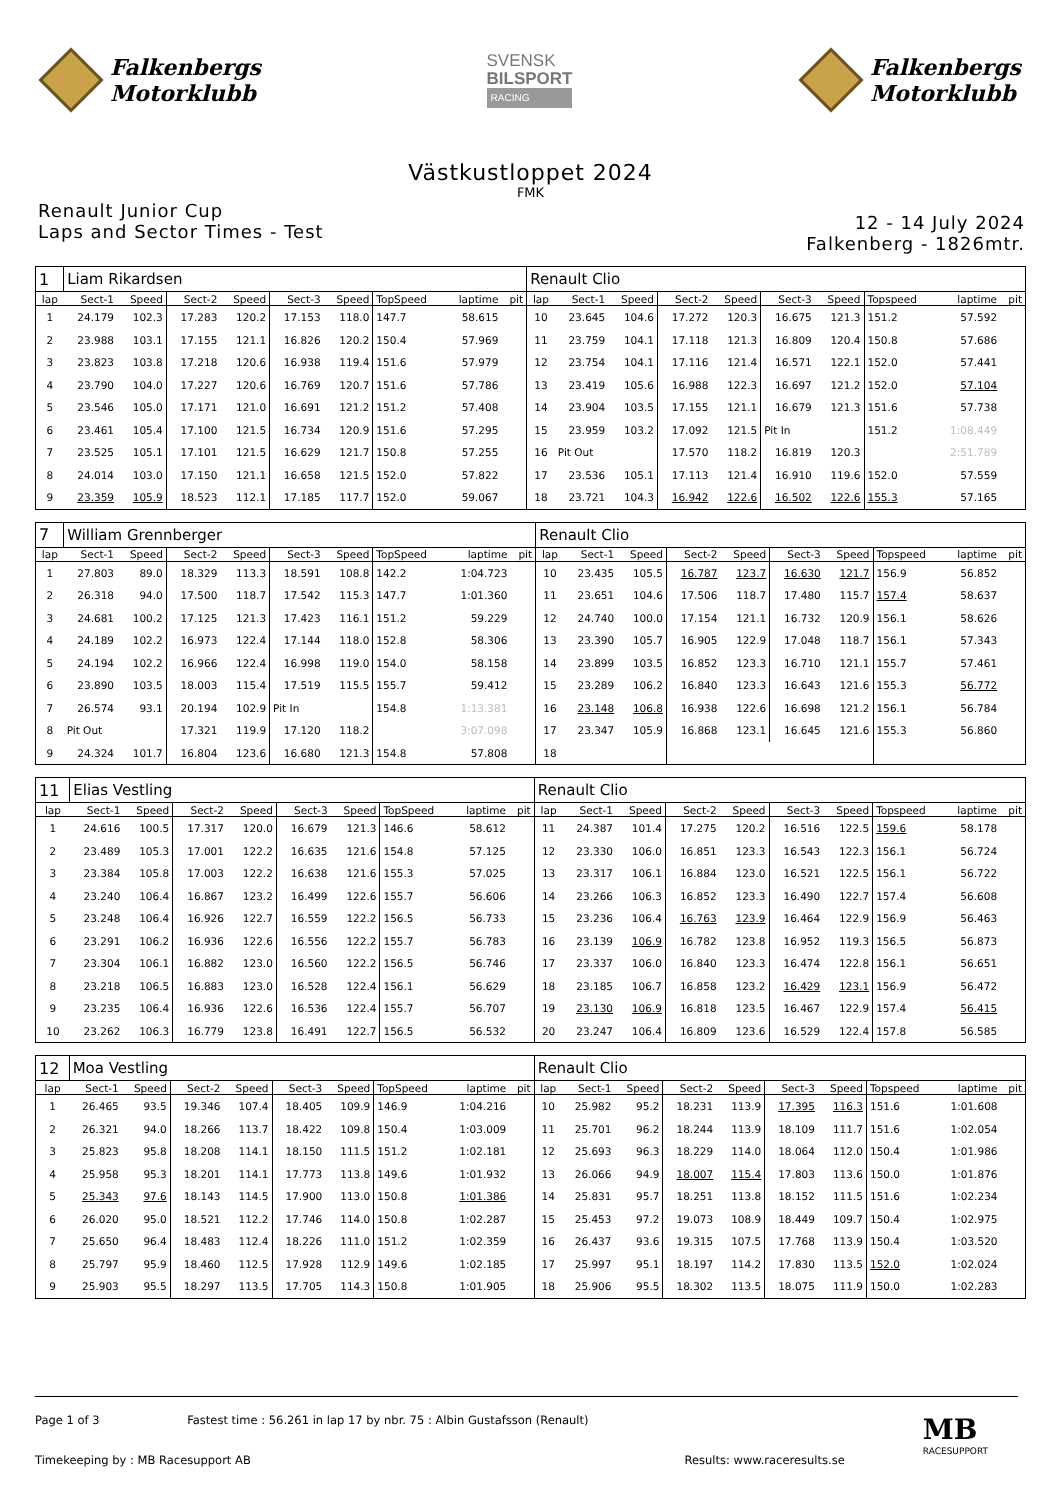Falkenbergs
Motorklubb
SVENSK
BILSPORT
RACING
Falkenbergs
Motorklubb
Västkustloppet 2024
FMK
Renault Junior Cup
Laps and Sector Times - Test
12 - 14 July 2024
Falkenberg - 1826mtr.
| 1 | Liam Rikardsen | | | | | | | | | Renault Clio | | | | | | | | | |
| lap | Sect-1 | Speed | Sect-2 | Speed | Sect-3 | Speed | TopSpeed | laptime | pit | lap | Sect-1 | Speed | Sect-2 | Speed | Sect-3 | Speed | Topspeed | laptime | pit |
| 1 | 24.179 | 102.3 | 17.283 | 120.2 | 17.153 | 118.0 | 147.7 | 58.615 | | 10 | 23.645 | 104.6 | 17.272 | 120.3 | 16.675 | 121.3 | 151.2 | 57.592 | |
| 2 | 23.988 | 103.1 | 17.155 | 121.1 | 16.826 | 120.2 | 150.4 | 57.969 | | 11 | 23.759 | 104.1 | 17.118 | 121.3 | 16.809 | 120.4 | 150.8 | 57.686 | |
| 3 | 23.823 | 103.8 | 17.218 | 120.6 | 16.938 | 119.4 | 151.6 | 57.979 | | 12 | 23.754 | 104.1 | 17.116 | 121.4 | 16.571 | 122.1 | 152.0 | 57.441 | |
| 4 | 23.790 | 104.0 | 17.227 | 120.6 | 16.769 | 120.7 | 151.6 | 57.786 | | 13 | 23.419 | 105.6 | 16.988 | 122.3 | 16.697 | 121.2 | 152.0 | 57.104 | |
| 5 | 23.546 | 105.0 | 17.171 | 121.0 | 16.691 | 121.2 | 151.2 | 57.408 | | 14 | 23.904 | 103.5 | 17.155 | 121.1 | 16.679 | 121.3 | 151.6 | 57.738 | |
| 6 | 23.461 | 105.4 | 17.100 | 121.5 | 16.734 | 120.9 | 151.6 | 57.295 | | 15 | 23.959 | 103.2 | 17.092 | 121.5 | Pit In | | 151.2 | 1:08.449 | |
| 7 | 23.525 | 105.1 | 17.101 | 121.5 | 16.629 | 121.7 | 150.8 | 57.255 | | 16 | Pit Out | | 17.570 | 118.2 | 16.819 | 120.3 | | 2:51.789 | |
| 8 | 24.014 | 103.0 | 17.150 | 121.1 | 16.658 | 121.5 | 152.0 | 57.822 | | 17 | 23.536 | 105.1 | 17.113 | 121.4 | 16.910 | 119.6 | 152.0 | 57.559 | |
| 9 | 23.359 | 105.9 | 18.523 | 112.1 | 17.185 | 117.7 | 152.0 | 59.067 | | 18 | 23.721 | 104.3 | 16.942 | 122.6 | 16.502 | 122.6 | 155.3 | 57.165 | |
| 7 | William Grennberger | | | | | | | | | Renault Clio | | | | | | | | | |
| lap | Sect-1 | Speed | Sect-2 | Speed | Sect-3 | Speed | TopSpeed | laptime | pit | lap | Sect-1 | Speed | Sect-2 | Speed | Sect-3 | Speed | Topspeed | laptime | pit |
| 1 | 27.803 | 89.0 | 18.329 | 113.3 | 18.591 | 108.8 | 142.2 | 1:04.723 | | 10 | 23.435 | 105.5 | 16.787 | 123.7 | 16.630 | 121.7 | 156.9 | 56.852 | |
| 2 | 26.318 | 94.0 | 17.500 | 118.7 | 17.542 | 115.3 | 147.7 | 1:01.360 | | 11 | 23.651 | 104.6 | 17.506 | 118.7 | 17.480 | 115.7 | 157.4 | 58.637 | |
| 3 | 24.681 | 100.2 | 17.125 | 121.3 | 17.423 | 116.1 | 151.2 | 59.229 | | 12 | 24.740 | 100.0 | 17.154 | 121.1 | 16.732 | 120.9 | 156.1 | 58.626 | |
| 4 | 24.189 | 102.2 | 16.973 | 122.4 | 17.144 | 118.0 | 152.8 | 58.306 | | 13 | 23.390 | 105.7 | 16.905 | 122.9 | 17.048 | 118.7 | 156.1 | 57.343 | |
| 5 | 24.194 | 102.2 | 16.966 | 122.4 | 16.998 | 119.0 | 154.0 | 58.158 | | 14 | 23.899 | 103.5 | 16.852 | 123.3 | 16.710 | 121.1 | 155.7 | 57.461 | |
| 6 | 23.890 | 103.5 | 18.003 | 115.4 | 17.519 | 115.5 | 155.7 | 59.412 | | 15 | 23.289 | 106.2 | 16.840 | 123.3 | 16.643 | 121.6 | 155.3 | 56.772 | |
| 7 | 26.574 | 93.1 | 20.194 | 102.9 | Pit In | | 154.8 | 1:13.381 | | 16 | 23.148 | 106.8 | 16.938 | 122.6 | 16.698 | 121.2 | 156.1 | 56.784 | |
| 8 | Pit Out | | 17.321 | 119.9 | 17.120 | 118.2 | | 3:07.098 | | 17 | 23.347 | 105.9 | 16.868 | 123.1 | 16.645 | 121.6 | 155.3 | 56.860 | |
| 9 | 24.324 | 101.7 | 16.804 | 123.6 | 16.680 | 121.3 | 154.8 | 57.808 | | 18 | | | | | | | | | |
| 11 | Elias Vestling | | | | | | | | | Renault Clio | | | | | | | | | |
| lap | Sect-1 | Speed | Sect-2 | Speed | Sect-3 | Speed | TopSpeed | laptime | pit | lap | Sect-1 | Speed | Sect-2 | Speed | Sect-3 | Speed | Topspeed | laptime | pit |
| 1 | 24.616 | 100.5 | 17.317 | 120.0 | 16.679 | 121.3 | 146.6 | 58.612 | | 11 | 24.387 | 101.4 | 17.275 | 120.2 | 16.516 | 122.5 | 159.6 | 58.178 | |
| 2 | 23.489 | 105.3 | 17.001 | 122.2 | 16.635 | 121.6 | 154.8 | 57.125 | | 12 | 23.330 | 106.0 | 16.851 | 123.3 | 16.543 | 122.3 | 156.1 | 56.724 | |
| 3 | 23.384 | 105.8 | 17.003 | 122.2 | 16.638 | 121.6 | 155.3 | 57.025 | | 13 | 23.317 | 106.1 | 16.884 | 123.0 | 16.521 | 122.5 | 156.1 | 56.722 | |
| 4 | 23.240 | 106.4 | 16.867 | 123.2 | 16.499 | 122.6 | 155.7 | 56.606 | | 14 | 23.266 | 106.3 | 16.852 | 123.3 | 16.490 | 122.7 | 157.4 | 56.608 | |
| 5 | 23.248 | 106.4 | 16.926 | 122.7 | 16.559 | 122.2 | 156.5 | 56.733 | | 15 | 23.236 | 106.4 | 16.763 | 123.9 | 16.464 | 122.9 | 156.9 | 56.463 | |
| 6 | 23.291 | 106.2 | 16.936 | 122.6 | 16.556 | 122.2 | 155.7 | 56.783 | | 16 | 23.139 | 106.9 | 16.782 | 123.8 | 16.952 | 119.3 | 156.5 | 56.873 | |
| 7 | 23.304 | 106.1 | 16.882 | 123.0 | 16.560 | 122.2 | 156.5 | 56.746 | | 17 | 23.337 | 106.0 | 16.840 | 123.3 | 16.474 | 122.8 | 156.1 | 56.651 | |
| 8 | 23.218 | 106.5 | 16.883 | 123.0 | 16.528 | 122.4 | 156.1 | 56.629 | | 18 | 23.185 | 106.7 | 16.858 | 123.2 | 16.429 | 123.1 | 156.9 | 56.472 | |
| 9 | 23.235 | 106.4 | 16.936 | 122.6 | 16.536 | 122.4 | 155.7 | 56.707 | | 19 | 23.130 | 106.9 | 16.818 | 123.5 | 16.467 | 122.9 | 157.4 | 56.415 | |
| 10 | 23.262 | 106.3 | 16.779 | 123.8 | 16.491 | 122.7 | 156.5 | 56.532 | | 20 | 23.247 | 106.4 | 16.809 | 123.6 | 16.529 | 122.4 | 157.8 | 56.585 | |
| 12 | Moa Vestling | | | | | | | | | Renault Clio | | | | | | | | | |
| lap | Sect-1 | Speed | Sect-2 | Speed | Sect-3 | Speed | TopSpeed | laptime | pit | lap | Sect-1 | Speed | Sect-2 | Speed | Sect-3 | Speed | Topspeed | laptime | pit |
| 1 | 26.465 | 93.5 | 19.346 | 107.4 | 18.405 | 109.9 | 146.9 | 1:04.216 | | 10 | 25.982 | 95.2 | 18.231 | 113.9 | 17.395 | 116.3 | 151.6 | 1:01.608 | |
| 2 | 26.321 | 94.0 | 18.266 | 113.7 | 18.422 | 109.8 | 150.4 | 1:03.009 | | 11 | 25.701 | 96.2 | 18.244 | 113.9 | 18.109 | 111.7 | 151.6 | 1:02.054 | |
| 3 | 25.823 | 95.8 | 18.208 | 114.1 | 18.150 | 111.5 | 151.2 | 1:02.181 | | 12 | 25.693 | 96.3 | 18.229 | 114.0 | 18.064 | 112.0 | 150.4 | 1:01.986 | |
| 4 | 25.958 | 95.3 | 18.201 | 114.1 | 17.773 | 113.8 | 149.6 | 1:01.932 | | 13 | 26.066 | 94.9 | 18.007 | 115.4 | 17.803 | 113.6 | 150.0 | 1:01.876 | |
| 5 | 25.343 | 97.6 | 18.143 | 114.5 | 17.900 | 113.0 | 150.8 | 1:01.386 | | 14 | 25.831 | 95.7 | 18.251 | 113.8 | 18.152 | 111.5 | 151.6 | 1:02.234 | |
| 6 | 26.020 | 95.0 | 18.521 | 112.2 | 17.746 | 114.0 | 150.8 | 1:02.287 | | 15 | 25.453 | 97.2 | 19.073 | 108.9 | 18.449 | 109.7 | 150.4 | 1:02.975 | |
| 7 | 25.650 | 96.4 | 18.483 | 112.4 | 18.226 | 111.0 | 151.2 | 1:02.359 | | 16 | 26.437 | 93.6 | 19.315 | 107.5 | 17.768 | 113.9 | 150.4 | 1:03.520 | |
| 8 | 25.797 | 95.9 | 18.460 | 112.5 | 17.928 | 112.9 | 149.6 | 1:02.185 | | 17 | 25.997 | 95.1 | 18.197 | 114.2 | 17.830 | 113.5 | 152.0 | 1:02.024 | |
| 9 | 25.903 | 95.5 | 18.297 | 113.5 | 17.705 | 114.3 | 150.8 | 1:01.905 | | 18 | 25.906 | 95.5 | 18.302 | 113.5 | 18.075 | 111.9 | 150.0 | 1:02.283 | |
Page 1 of 3 Fastest time : 56.261 in lap 17 by nbr. 75 : Albin Gustafsson (Renault) MB
RACESUPPORT
Timekeeping by : MB Racesupport AB Results: www.raceresults.se